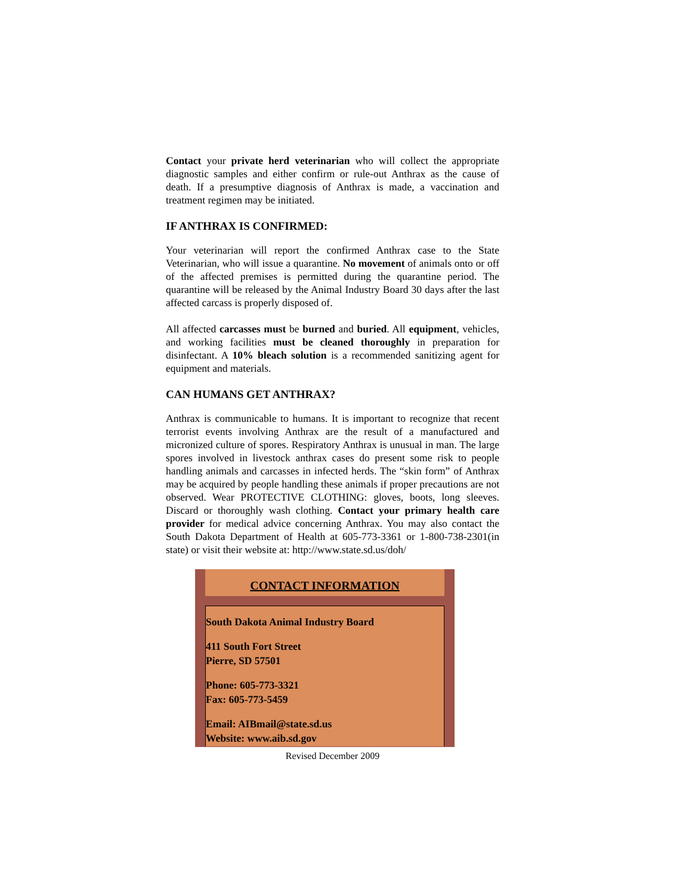Contact your private herd veterinarian who will collect the appropriate diagnostic samples and either confirm or rule-out Anthrax as the cause of death. If a presumptive diagnosis of Anthrax is made, a vaccination and treatment regimen may be initiated.
IF ANTHRAX IS CONFIRMED:
Your veterinarian will report the confirmed Anthrax case to the State Veterinarian, who will issue a quarantine. No movement of animals onto or off of the affected premises is permitted during the quarantine period. The quarantine will be released by the Animal Industry Board 30 days after the last affected carcass is properly disposed of.
All affected carcasses must be burned and buried. All equipment, vehicles, and working facilities must be cleaned thoroughly in preparation for disinfectant. A 10% bleach solution is a recommended sanitizing agent for equipment and materials.
CAN HUMANS GET ANTHRAX?
Anthrax is communicable to humans. It is important to recognize that recent terrorist events involving Anthrax are the result of a manufactured and micronized culture of spores. Respiratory Anthrax is unusual in man. The large spores involved in livestock anthrax cases do present some risk to people handling animals and carcasses in infected herds. The “skin form” of Anthrax may be acquired by people handling these animals if proper precautions are not observed. Wear PROTECTIVE CLOTHING: gloves, boots, long sleeves. Discard or thoroughly wash clothing. Contact your primary health care provider for medical advice concerning Anthrax. You may also contact the South Dakota Department of Health at 605-773-3361 or 1-800-738-2301(in state) or visit their website at: http://www.state.sd.us/doh/
CONTACT INFORMATION
South Dakota Animal Industry Board
411 South Fort Street
Pierre, SD 57501
Phone: 605-773-3321
Fax: 605-773-5459
Email: AIBmail@state.sd.us
Website: www.aib.sd.gov
Revised December 2009